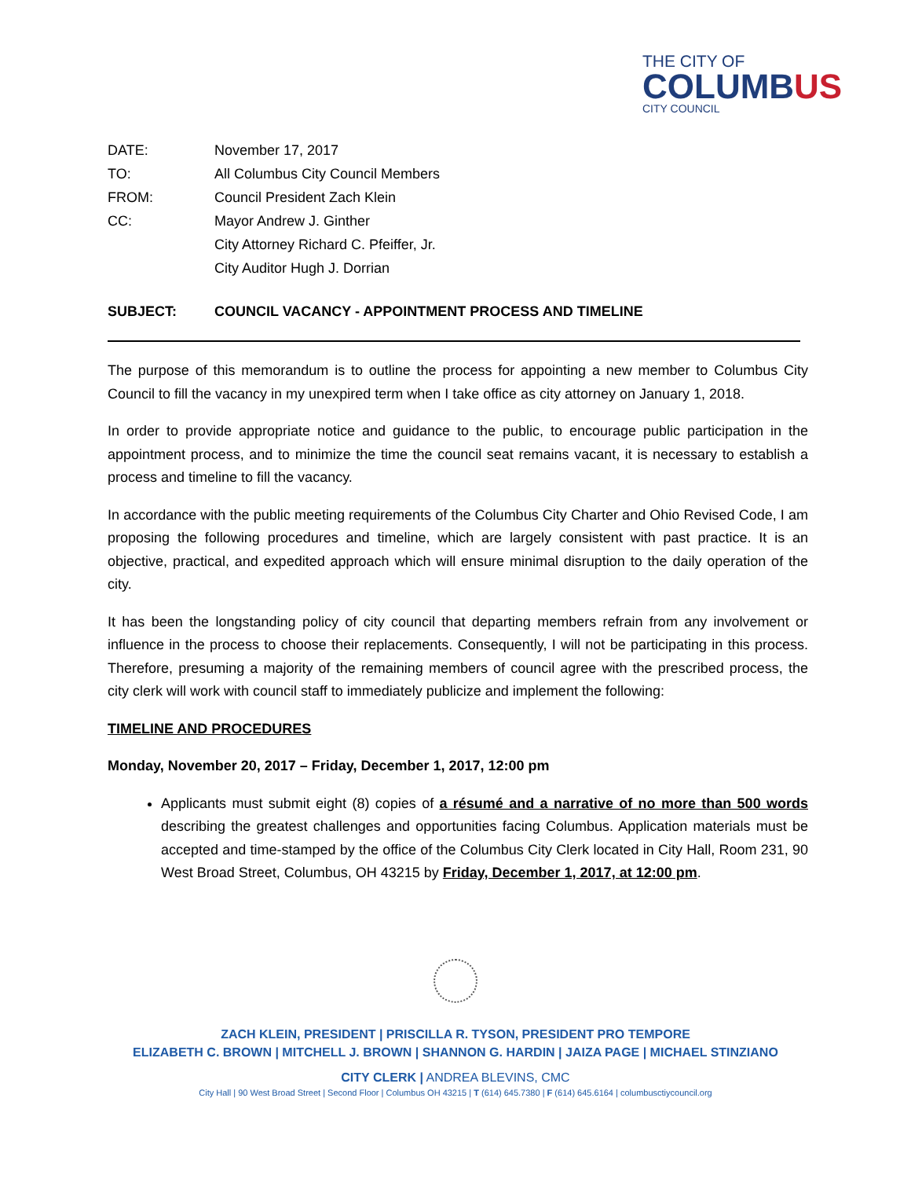THE CITY OF
COLUMBUS
CITY COUNCIL
DATE: November 17, 2017
TO: All Columbus City Council Members
FROM: Council President Zach Klein
CC: Mayor Andrew J. Ginther
City Attorney Richard C. Pfeiffer, Jr.
City Auditor Hugh J. Dorrian
SUBJECT: COUNCIL VACANCY - APPOINTMENT PROCESS AND TIMELINE
The purpose of this memorandum is to outline the process for appointing a new member to Columbus City Council to fill the vacancy in my unexpired term when I take office as city attorney on January 1, 2018.
In order to provide appropriate notice and guidance to the public, to encourage public participation in the appointment process, and to minimize the time the council seat remains vacant, it is necessary to establish a process and timeline to fill the vacancy.
In accordance with the public meeting requirements of the Columbus City Charter and Ohio Revised Code, I am proposing the following procedures and timeline, which are largely consistent with past practice. It is an objective, practical, and expedited approach which will ensure minimal disruption to the daily operation of the city.
It has been the longstanding policy of city council that departing members refrain from any involvement or influence in the process to choose their replacements. Consequently, I will not be participating in this process. Therefore, presuming a majority of the remaining members of council agree with the prescribed process, the city clerk will work with council staff to immediately publicize and implement the following:
TIMELINE AND PROCEDURES
Monday, November 20, 2017 – Friday, December 1, 2017, 12:00 pm
Applicants must submit eight (8) copies of a résumé and a narrative of no more than 500 words describing the greatest challenges and opportunities facing Columbus. Application materials must be accepted and time-stamped by the office of the Columbus City Clerk located in City Hall, Room 231, 90 West Broad Street, Columbus, OH 43215 by Friday, December 1, 2017, at 12:00 pm.
ZACH KLEIN, PRESIDENT | PRISCILLA R. TYSON, PRESIDENT PRO TEMPORE
ELIZABETH C. BROWN | MITCHELL J. BROWN | SHANNON G. HARDIN | JAIZA PAGE | MICHAEL STINZIANO
CITY CLERK | ANDREA BLEVINS, CMC
City Hall | 90 West Broad Street | Second Floor | Columbus OH 43215 | T (614) 645.7380 | F (614) 645.6164 | columbusctiycouncil.org